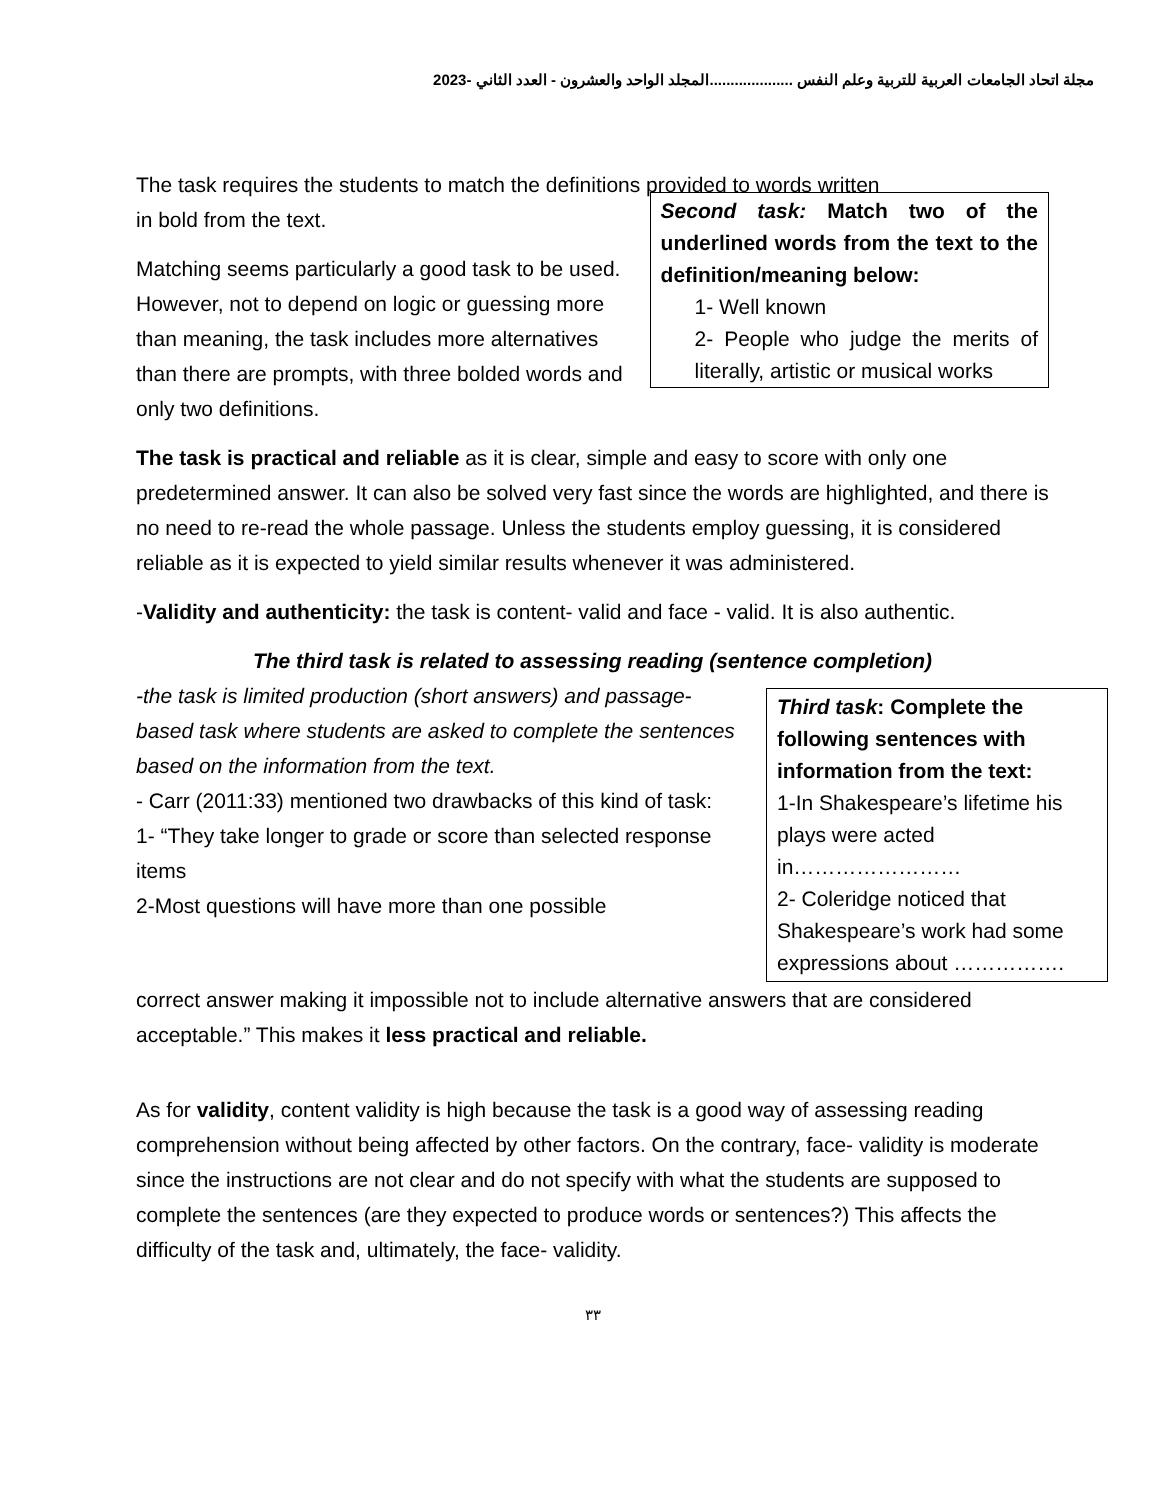مجلة اتحاد الجامعات العربية للتربية وعلم النفس ....................المجلد الواحد والعشرون - العدد الثاني -2023
The task requires the students to match the definitions provided to words written
in bold from the text.
Matching seems particularly a good task to be used. However, not to depend on logic or guessing more than meaning, the task includes more alternatives than there are prompts, with three bolded words and only two definitions.
Second task: Match two of the underlined words from the text to the definition/meaning below:
1- Well known
2- People who judge the merits of literally, artistic or musical works
The task is practical and reliable as it is clear, simple and easy to score with only one predetermined answer. It can also be solved very fast since the words are highlighted, and there is no need to re-read the whole passage. Unless the students employ guessing, it is considered reliable as it is expected to yield similar results whenever it was administered.
-Validity and authenticity: the task is content- valid and face - valid. It is also authentic.
The third task is related to assessing reading (sentence completion)
-the task is limited production (short answers) and passage-based task where students are asked to complete the sentences based on the information from the text.
- Carr (2011:33) mentioned two drawbacks of this kind of task:
1- “They take longer to grade or score than selected response items
2-Most questions will have more than one possible
Third task: Complete the following sentences with information from the text:
1-In Shakespeare’s lifetime his plays were acted in……………………
2- Coleridge noticed that Shakespeare’s work had some expressions about …………….
correct answer making it impossible not to include alternative answers that are considered acceptable.” This makes it less practical and reliable.
As for validity, content validity is high because the task is a good way of assessing reading comprehension without being affected by other factors. On the contrary, face- validity is moderate since the instructions are not clear and do not specify with what the students are supposed to complete the sentences (are they expected to produce words or sentences?) This affects the difficulty of the task and, ultimately, the face- validity.
٣٣